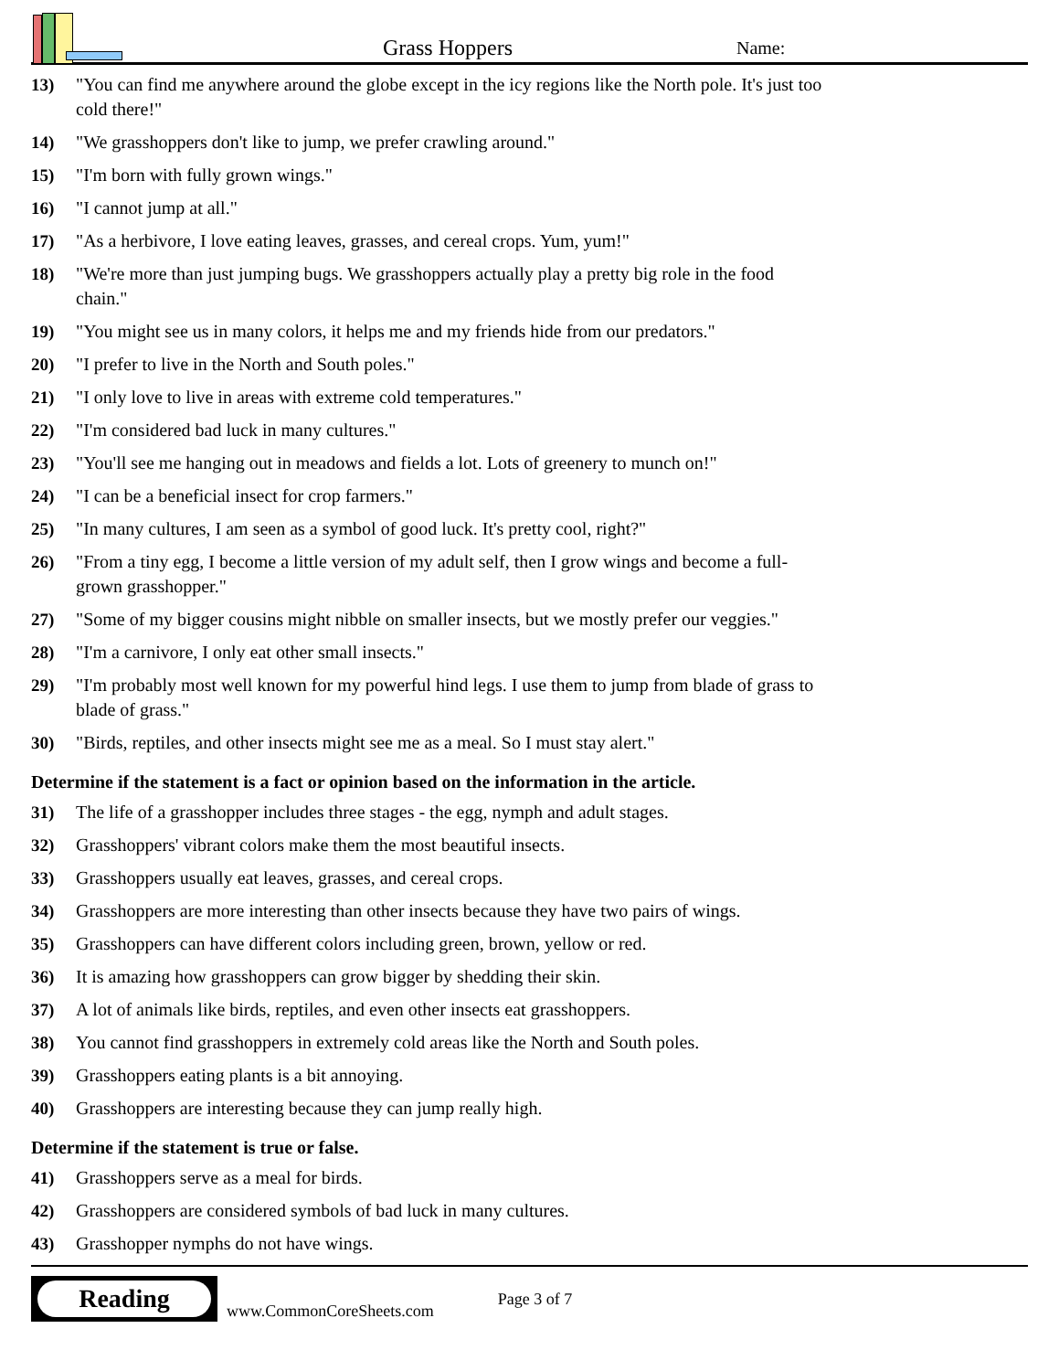Grass Hoppers
Name:
13) "You can find me anywhere around the globe except in the icy regions like the North pole. It's just too cold there!"
14) "We grasshoppers don't like to jump, we prefer crawling around."
15) "I'm born with fully grown wings."
16) "I cannot jump at all."
17) "As a herbivore, I love eating leaves, grasses, and cereal crops. Yum, yum!"
18) "We're more than just jumping bugs. We grasshoppers actually play a pretty big role in the food chain."
19) "You might see us in many colors, it helps me and my friends hide from our predators."
20) "I prefer to live in the North and South poles."
21) "I only love to live in areas with extreme cold temperatures."
22) "I'm considered bad luck in many cultures."
23) "You'll see me hanging out in meadows and fields a lot. Lots of greenery to munch on!"
24) "I can be a beneficial insect for crop farmers."
25) "In many cultures, I am seen as a symbol of good luck. It's pretty cool, right?"
26) "From a tiny egg, I become a little version of my adult self, then I grow wings and become a full-grown grasshopper."
27) "Some of my bigger cousins might nibble on smaller insects, but we mostly prefer our veggies."
28) "I'm a carnivore, I only eat other small insects."
29) "I'm probably most well known for my powerful hind legs. I use them to jump from blade of grass to blade of grass."
30) "Birds, reptiles, and other insects might see me as a meal. So I must stay alert."
Determine if the statement is a fact or opinion based on the information in the article.
31) The life of a grasshopper includes three stages - the egg, nymph and adult stages.
32) Grasshoppers' vibrant colors make them the most beautiful insects.
33) Grasshoppers usually eat leaves, grasses, and cereal crops.
34) Grasshoppers are more interesting than other insects because they have two pairs of wings.
35) Grasshoppers can have different colors including green, brown, yellow or red.
36) It is amazing how grasshoppers can grow bigger by shedding their skin.
37) A lot of animals like birds, reptiles, and even other insects eat grasshoppers.
38) You cannot find grasshoppers in extremely cold areas like the North and South poles.
39) Grasshoppers eating plants is a bit annoying.
40) Grasshoppers are interesting because they can jump really high.
Determine if the statement is true or false.
41) Grasshoppers serve as a meal for birds.
42) Grasshoppers are considered symbols of bad luck in many cultures.
43) Grasshopper nymphs do not have wings.
Reading
www.CommonCoreSheets.com
Page 3 of 7